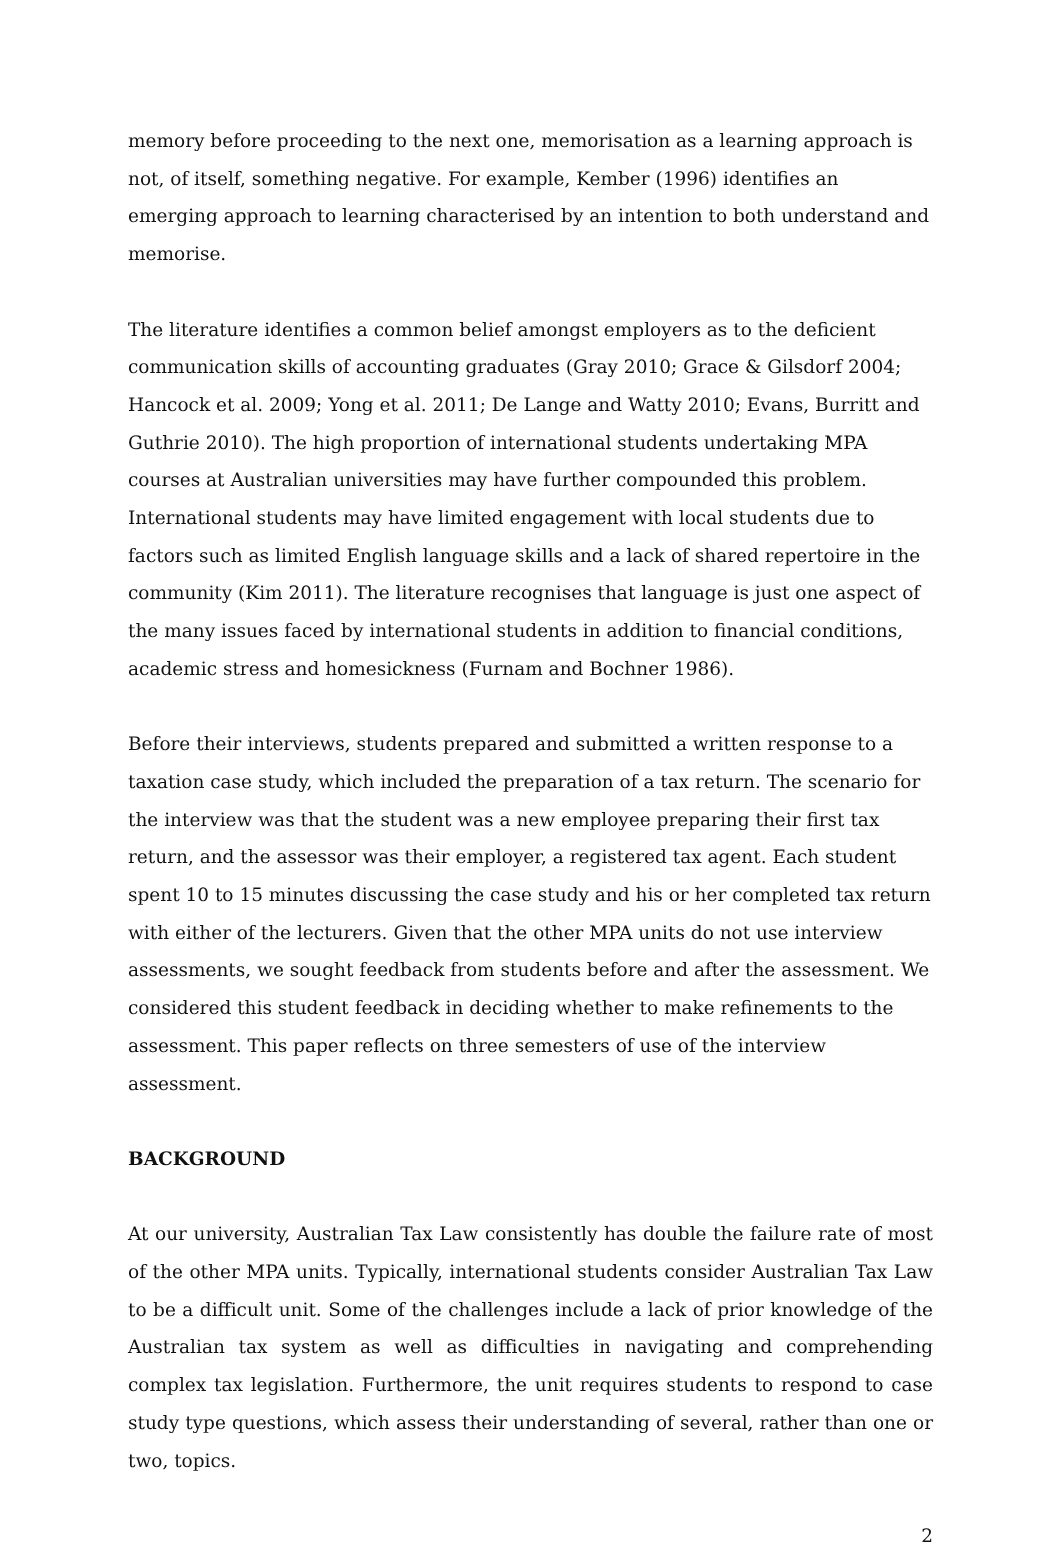memory before proceeding to the next one, memorisation as a learning approach is not, of itself, something negative. For example, Kember (1996) identifies an emerging approach to learning characterised by an intention to both understand and memorise.
The literature identifies a common belief amongst employers as to the deficient communication skills of accounting graduates (Gray 2010; Grace & Gilsdorf 2004; Hancock et al. 2009; Yong et al. 2011; De Lange and Watty 2010; Evans, Burritt and Guthrie 2010). The high proportion of international students undertaking MPA courses at Australian universities may have further compounded this problem. International students may have limited engagement with local students due to factors such as limited English language skills and a lack of shared repertoire in the community (Kim 2011). The literature recognises that language is just one aspect of the many issues faced by international students in addition to financial conditions, academic stress and homesickness (Furnam and Bochner 1986).
Before their interviews, students prepared and submitted a written response to a taxation case study, which included the preparation of a tax return. The scenario for the interview was that the student was a new employee preparing their first tax return, and the assessor was their employer, a registered tax agent. Each student spent 10 to 15 minutes discussing the case study and his or her completed tax return with either of the lecturers. Given that the other MPA units do not use interview assessments, we sought feedback from students before and after the assessment. We considered this student feedback in deciding whether to make refinements to the assessment. This paper reflects on three semesters of use of the interview assessment.
BACKGROUND
At our university, Australian Tax Law consistently has double the failure rate of most of the other MPA units. Typically, international students consider Australian Tax Law to be a difficult unit. Some of the challenges include a lack of prior knowledge of the Australian tax system as well as difficulties in navigating and comprehending complex tax legislation. Furthermore, the unit requires students to respond to case study type questions, which assess their understanding of several, rather than one or two, topics.
2